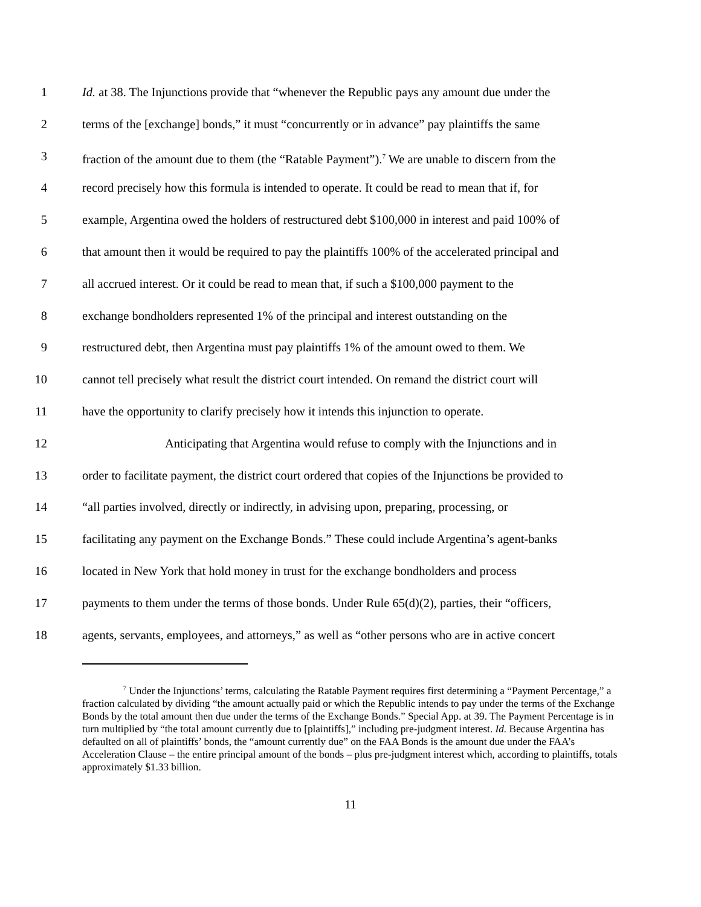1 Id. at 38. The Injunctions provide that “whenever the Republic pays any amount due under the
2 terms of the [exchange] bonds,” it must “concurrently or in advance” pay plaintiffs the same
3 fraction of the amount due to them (the “Ratable Payment”).<sup>7</sup> We are unable to discern from the
4 record precisely how this formula is intended to operate. It could be read to mean that if, for
5 example, Argentina owed the holders of restructured debt $100,000 in interest and paid 100% of
6 that amount then it would be required to pay the plaintiffs 100% of the accelerated principal and
7 all accrued interest. Or it could be read to mean that, if such a $100,000 payment to the
8 exchange bondholders represented 1% of the principal and interest outstanding on the
9 restructured debt, then Argentina must pay plaintiffs 1% of the amount owed to them. We
10 cannot tell precisely what result the district court intended. On remand the district court will
11 have the opportunity to clarify precisely how it intends this injunction to operate.
12 Anticipating that Argentina would refuse to comply with the Injunctions and in
13 order to facilitate payment, the district court ordered that copies of the Injunctions be provided to
14 “all parties involved, directly or indirectly, in advising upon, preparing, processing, or
15 facilitating any payment on the Exchange Bonds.” These could include Argentina’s agent-banks
16 located in New York that hold money in trust for the exchange bondholders and process
17 payments to them under the terms of those bonds. Under Rule 65(d)(2), parties, their “officers,
18 agents, servants, employees, and attorneys,” as well as “other persons who are in active concert
<sup>7</sup> Under the Injunctions’ terms, calculating the Ratable Payment requires first determining a “Payment Percentage,” a fraction calculated by dividing “the amount actually paid or which the Republic intends to pay under the terms of the Exchange Bonds by the total amount then due under the terms of the Exchange Bonds.” Special App. at 39. The Payment Percentage is in turn multiplied by “the total amount currently due to [plaintiffs],” including pre-judgment interest. Id. Because Argentina has defaulted on all of plaintiffs’ bonds, the “amount currently due” on the FAA Bonds is the amount due under the FAA’s Acceleration Clause – the entire principal amount of the bonds – plus pre-judgment interest which, according to plaintiffs, totals approximately $1.33 billion.
11